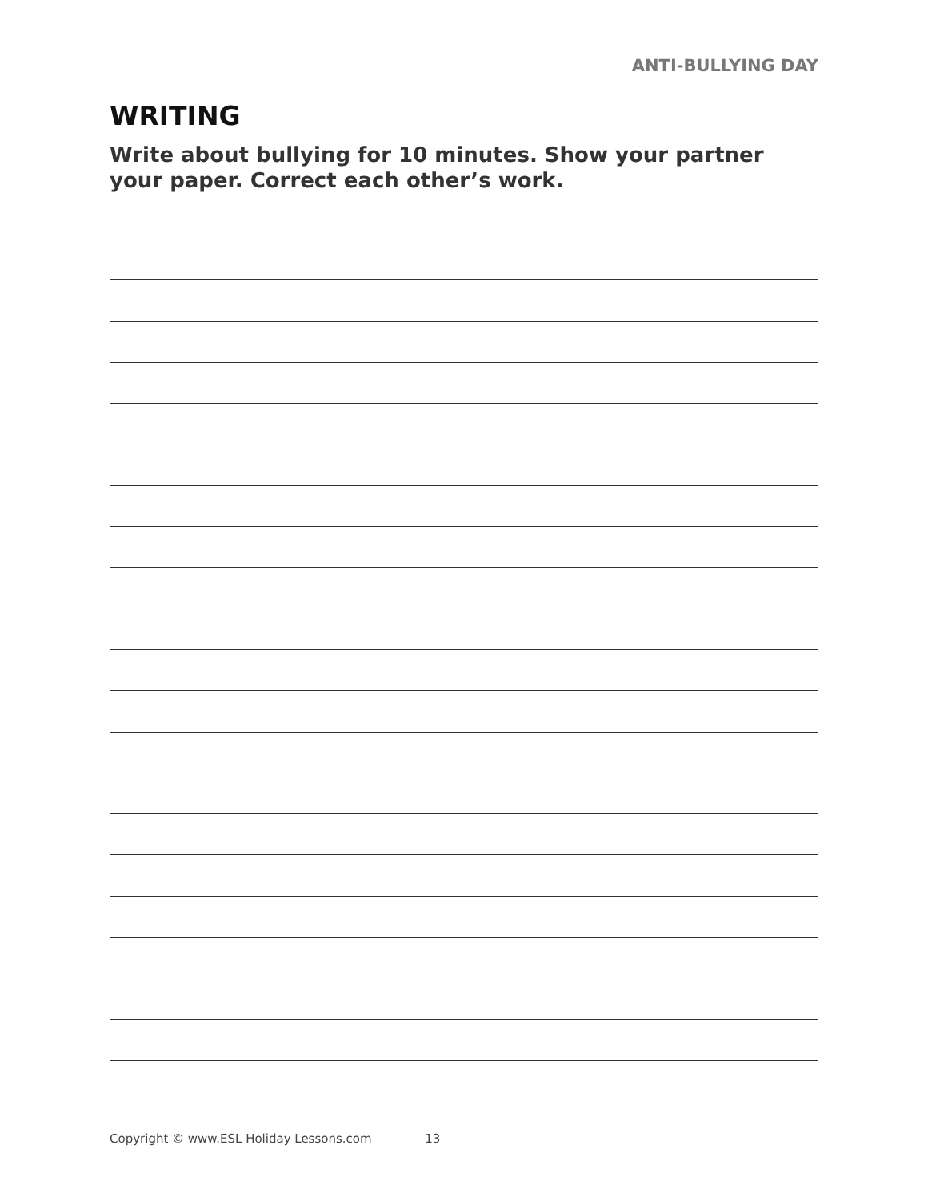ANTI-BULLYING DAY
WRITING
Write about bullying for 10 minutes. Show your partner your paper. Correct each other’s work.
Copyright © www.ESL Holiday Lessons.com 13